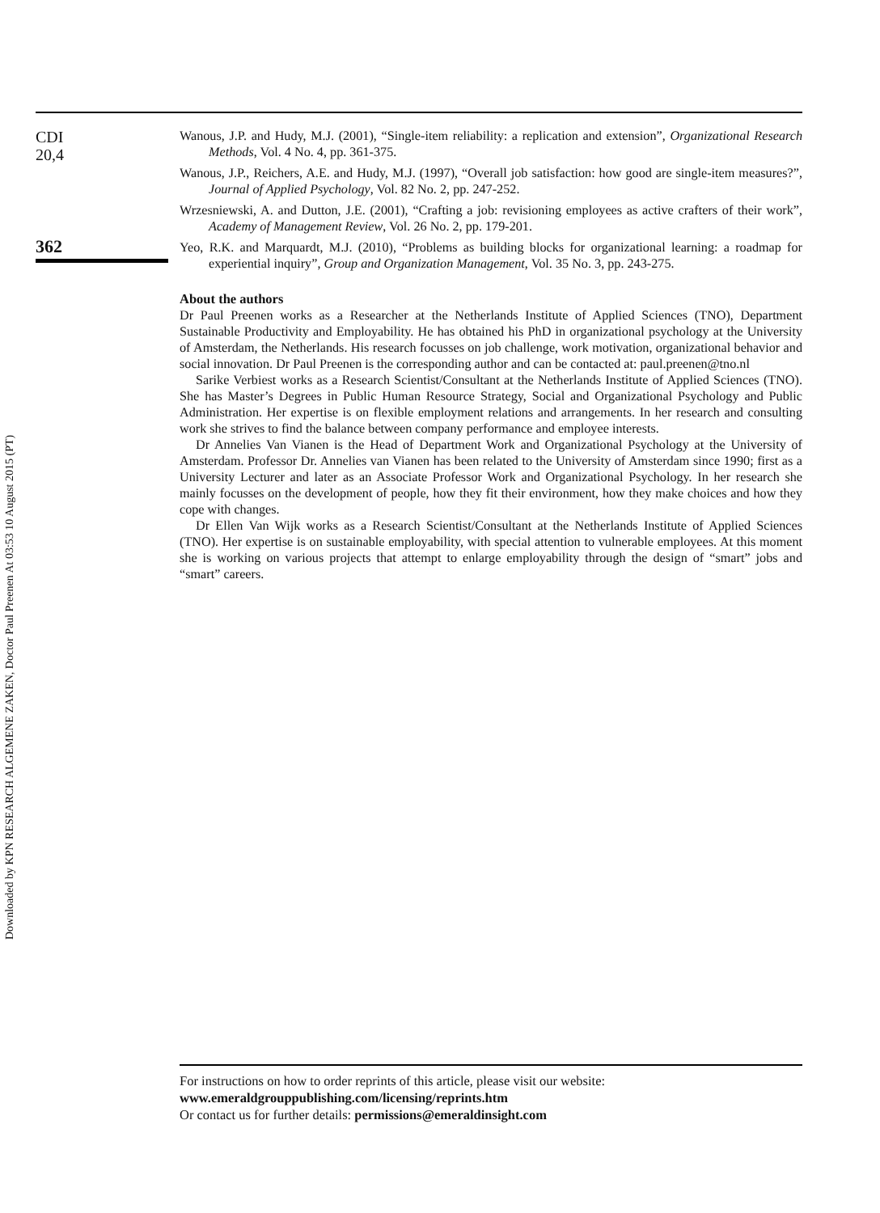Downloaded by KPN RESEARCH ALGEMENE ZAKEN, Doctor Paul Preenen At 03:53 10 August 2015 (PT)
CDI
20,4
362
Wanous, J.P. and Hudy, M.J. (2001), “Single-item reliability: a replication and extension”, Organizational Research Methods, Vol. 4 No. 4, pp. 361-375.
Wanous, J.P., Reichers, A.E. and Hudy, M.J. (1997), “Overall job satisfaction: how good are single-item measures?”, Journal of Applied Psychology, Vol. 82 No. 2, pp. 247-252.
Wrzesniewski, A. and Dutton, J.E. (2001), “Crafting a job: revisioning employees as active crafters of their work”, Academy of Management Review, Vol. 26 No. 2, pp. 179-201.
Yeo, R.K. and Marquardt, M.J. (2010), “Problems as building blocks for organizational learning: a roadmap for experiential inquiry”, Group and Organization Management, Vol. 35 No. 3, pp. 243-275.
About the authors
Dr Paul Preenen works as a Researcher at the Netherlands Institute of Applied Sciences (TNO), Department Sustainable Productivity and Employability. He has obtained his PhD in organizational psychology at the University of Amsterdam, the Netherlands. His research focusses on job challenge, work motivation, organizational behavior and social innovation. Dr Paul Preenen is the corresponding author and can be contacted at: paul.preenen@tno.nl
Sarike Verbiest works as a Research Scientist/Consultant at the Netherlands Institute of Applied Sciences (TNO). She has Master’s Degrees in Public Human Resource Strategy, Social and Organizational Psychology and Public Administration. Her expertise is on flexible employment relations and arrangements. In her research and consulting work she strives to find the balance between company performance and employee interests.
Dr Annelies Van Vianen is the Head of Department Work and Organizational Psychology at the University of Amsterdam. Professor Dr. Annelies van Vianen has been related to the University of Amsterdam since 1990; first as a University Lecturer and later as an Associate Professor Work and Organizational Psychology. In her research she mainly focusses on the development of people, how they fit their environment, how they make choices and how they cope with changes.
Dr Ellen Van Wijk works as a Research Scientist/Consultant at the Netherlands Institute of Applied Sciences (TNO). Her expertise is on sustainable employability, with special attention to vulnerable employees. At this moment she is working on various projects that attempt to enlarge employability through the design of “smart” jobs and “smart” careers.
For instructions on how to order reprints of this article, please visit our website:
www.emeraldgrouppublishing.com/licensing/reprints.htm
Or contact us for further details: permissions@emeraldinsight.com